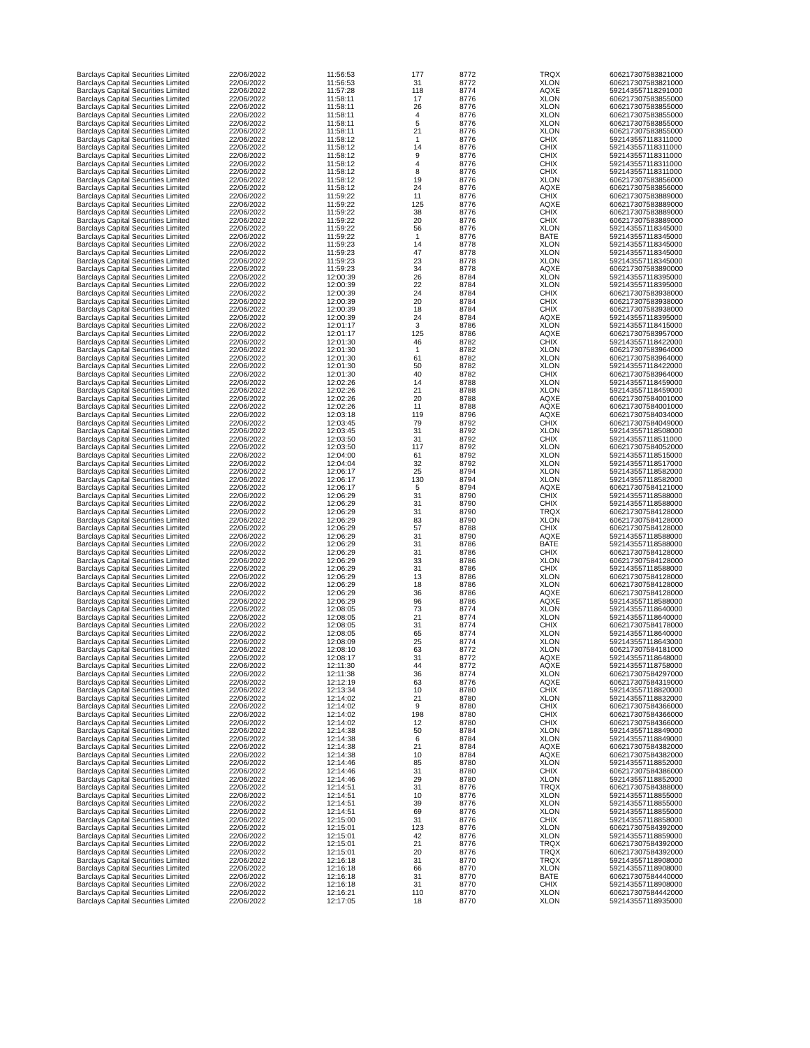| Barclays Capital Securities Limited | 22/06/2022 | 11:56:53 | 177 | 8772 | TRQX | 606217307583821000 |
| Barclays Capital Securities Limited | 22/06/2022 | 11:56:53 | 31 | 8772 | XLON | 606217307583821000 |
| Barclays Capital Securities Limited | 22/06/2022 | 11:57:28 | 118 | 8774 | AQXE | 592143557118291000 |
| Barclays Capital Securities Limited | 22/06/2022 | 11:58:11 | 17 | 8776 | XLON | 606217307583855000 |
| Barclays Capital Securities Limited | 22/06/2022 | 11:58:11 | 26 | 8776 | XLON | 606217307583855000 |
| Barclays Capital Securities Limited | 22/06/2022 | 11:58:11 | 4 | 8776 | XLON | 606217307583855000 |
| Barclays Capital Securities Limited | 22/06/2022 | 11:58:11 | 5 | 8776 | XLON | 606217307583855000 |
| Barclays Capital Securities Limited | 22/06/2022 | 11:58:11 | 21 | 8776 | XLON | 606217307583855000 |
| Barclays Capital Securities Limited | 22/06/2022 | 11:58:12 | 1 | 8776 | CHIX | 592143557118311000 |
| Barclays Capital Securities Limited | 22/06/2022 | 11:58:12 | 14 | 8776 | CHIX | 592143557118311000 |
| Barclays Capital Securities Limited | 22/06/2022 | 11:58:12 | 9 | 8776 | CHIX | 592143557118311000 |
| Barclays Capital Securities Limited | 22/06/2022 | 11:58:12 | 4 | 8776 | CHIX | 592143557118311000 |
| Barclays Capital Securities Limited | 22/06/2022 | 11:58:12 | 8 | 8776 | CHIX | 592143557118311000 |
| Barclays Capital Securities Limited | 22/06/2022 | 11:58:12 | 19 | 8776 | XLON | 606217307583856000 |
| Barclays Capital Securities Limited | 22/06/2022 | 11:58:12 | 24 | 8776 | AQXE | 606217307583856000 |
| Barclays Capital Securities Limited | 22/06/2022 | 11:59:22 | 11 | 8776 | CHIX | 606217307583889000 |
| Barclays Capital Securities Limited | 22/06/2022 | 11:59:22 | 125 | 8776 | AQXE | 606217307583889000 |
| Barclays Capital Securities Limited | 22/06/2022 | 11:59:22 | 38 | 8776 | CHIX | 606217307583889000 |
| Barclays Capital Securities Limited | 22/06/2022 | 11:59:22 | 20 | 8776 | CHIX | 606217307583889000 |
| Barclays Capital Securities Limited | 22/06/2022 | 11:59:22 | 56 | 8776 | XLON | 592143557118345000 |
| Barclays Capital Securities Limited | 22/06/2022 | 11:59:22 | 1 | 8776 | BATE | 592143557118345000 |
| Barclays Capital Securities Limited | 22/06/2022 | 11:59:23 | 14 | 8778 | XLON | 592143557118345000 |
| Barclays Capital Securities Limited | 22/06/2022 | 11:59:23 | 47 | 8778 | XLON | 592143557118345000 |
| Barclays Capital Securities Limited | 22/06/2022 | 11:59:23 | 23 | 8778 | XLON | 592143557118345000 |
| Barclays Capital Securities Limited | 22/06/2022 | 11:59:23 | 34 | 8778 | AQXE | 606217307583890000 |
| Barclays Capital Securities Limited | 22/06/2022 | 12:00:39 | 26 | 8784 | XLON | 592143557118395000 |
| Barclays Capital Securities Limited | 22/06/2022 | 12:00:39 | 22 | 8784 | XLON | 592143557118395000 |
| Barclays Capital Securities Limited | 22/06/2022 | 12:00:39 | 24 | 8784 | CHIX | 606217307583938000 |
| Barclays Capital Securities Limited | 22/06/2022 | 12:00:39 | 20 | 8784 | CHIX | 606217307583938000 |
| Barclays Capital Securities Limited | 22/06/2022 | 12:00:39 | 18 | 8784 | CHIX | 606217307583938000 |
| Barclays Capital Securities Limited | 22/06/2022 | 12:00:39 | 24 | 8784 | AQXE | 592143557118395000 |
| Barclays Capital Securities Limited | 22/06/2022 | 12:01:17 | 3 | 8786 | XLON | 592143557118415000 |
| Barclays Capital Securities Limited | 22/06/2022 | 12:01:17 | 125 | 8786 | AQXE | 606217307583957000 |
| Barclays Capital Securities Limited | 22/06/2022 | 12:01:30 | 46 | 8782 | CHIX | 592143557118422000 |
| Barclays Capital Securities Limited | 22/06/2022 | 12:01:30 | 1 | 8782 | XLON | 606217307583964000 |
| Barclays Capital Securities Limited | 22/06/2022 | 12:01:30 | 61 | 8782 | XLON | 606217307583964000 |
| Barclays Capital Securities Limited | 22/06/2022 | 12:01:30 | 50 | 8782 | XLON | 592143557118422000 |
| Barclays Capital Securities Limited | 22/06/2022 | 12:01:30 | 40 | 8782 | CHIX | 606217307583964000 |
| Barclays Capital Securities Limited | 22/06/2022 | 12:02:26 | 14 | 8788 | XLON | 592143557118459000 |
| Barclays Capital Securities Limited | 22/06/2022 | 12:02:26 | 21 | 8788 | XLON | 592143557118459000 |
| Barclays Capital Securities Limited | 22/06/2022 | 12:02:26 | 20 | 8788 | AQXE | 606217307584001000 |
| Barclays Capital Securities Limited | 22/06/2022 | 12:02:26 | 11 | 8788 | AQXE | 606217307584001000 |
| Barclays Capital Securities Limited | 22/06/2022 | 12:03:18 | 119 | 8796 | AQXE | 606217307584034000 |
| Barclays Capital Securities Limited | 22/06/2022 | 12:03:45 | 79 | 8792 | CHIX | 606217307584049000 |
| Barclays Capital Securities Limited | 22/06/2022 | 12:03:45 | 31 | 8792 | XLON | 592143557118508000 |
| Barclays Capital Securities Limited | 22/06/2022 | 12:03:50 | 31 | 8792 | CHIX | 592143557118511000 |
| Barclays Capital Securities Limited | 22/06/2022 | 12:03:50 | 117 | 8792 | XLON | 606217307584052000 |
| Barclays Capital Securities Limited | 22/06/2022 | 12:04:00 | 61 | 8792 | XLON | 592143557118515000 |
| Barclays Capital Securities Limited | 22/06/2022 | 12:04:04 | 32 | 8792 | XLON | 592143557118517000 |
| Barclays Capital Securities Limited | 22/06/2022 | 12:06:17 | 25 | 8794 | XLON | 592143557118582000 |
| Barclays Capital Securities Limited | 22/06/2022 | 12:06:17 | 130 | 8794 | XLON | 592143557118582000 |
| Barclays Capital Securities Limited | 22/06/2022 | 12:06:17 | 5 | 8794 | AQXE | 606217307584121000 |
| Barclays Capital Securities Limited | 22/06/2022 | 12:06:29 | 31 | 8790 | CHIX | 592143557118588000 |
| Barclays Capital Securities Limited | 22/06/2022 | 12:06:29 | 31 | 8790 | CHIX | 592143557118588000 |
| Barclays Capital Securities Limited | 22/06/2022 | 12:06:29 | 31 | 8790 | TRQX | 606217307584128000 |
| Barclays Capital Securities Limited | 22/06/2022 | 12:06:29 | 83 | 8790 | XLON | 606217307584128000 |
| Barclays Capital Securities Limited | 22/06/2022 | 12:06:29 | 57 | 8788 | CHIX | 606217307584128000 |
| Barclays Capital Securities Limited | 22/06/2022 | 12:06:29 | 31 | 8790 | AQXE | 592143557118588000 |
| Barclays Capital Securities Limited | 22/06/2022 | 12:06:29 | 31 | 8786 | BATE | 592143557118588000 |
| Barclays Capital Securities Limited | 22/06/2022 | 12:06:29 | 31 | 8786 | CHIX | 606217307584128000 |
| Barclays Capital Securities Limited | 22/06/2022 | 12:06:29 | 33 | 8786 | XLON | 606217307584128000 |
| Barclays Capital Securities Limited | 22/06/2022 | 12:06:29 | 31 | 8786 | CHIX | 592143557118588000 |
| Barclays Capital Securities Limited | 22/06/2022 | 12:06:29 | 13 | 8786 | XLON | 606217307584128000 |
| Barclays Capital Securities Limited | 22/06/2022 | 12:06:29 | 18 | 8786 | XLON | 606217307584128000 |
| Barclays Capital Securities Limited | 22/06/2022 | 12:06:29 | 36 | 8786 | AQXE | 606217307584128000 |
| Barclays Capital Securities Limited | 22/06/2022 | 12:06:29 | 96 | 8786 | AQXE | 592143557118588000 |
| Barclays Capital Securities Limited | 22/06/2022 | 12:08:05 | 73 | 8774 | XLON | 592143557118640000 |
| Barclays Capital Securities Limited | 22/06/2022 | 12:08:05 | 21 | 8774 | XLON | 592143557118640000 |
| Barclays Capital Securities Limited | 22/06/2022 | 12:08:05 | 31 | 8774 | CHIX | 606217307584178000 |
| Barclays Capital Securities Limited | 22/06/2022 | 12:08:05 | 65 | 8774 | XLON | 592143557118640000 |
| Barclays Capital Securities Limited | 22/06/2022 | 12:08:09 | 25 | 8774 | XLON | 592143557118643000 |
| Barclays Capital Securities Limited | 22/06/2022 | 12:08:10 | 63 | 8772 | XLON | 606217307584181000 |
| Barclays Capital Securities Limited | 22/06/2022 | 12:08:17 | 31 | 8772 | AQXE | 592143557118648000 |
| Barclays Capital Securities Limited | 22/06/2022 | 12:11:30 | 44 | 8772 | AQXE | 592143557118758000 |
| Barclays Capital Securities Limited | 22/06/2022 | 12:11:38 | 36 | 8774 | XLON | 606217307584297000 |
| Barclays Capital Securities Limited | 22/06/2022 | 12:12:19 | 63 | 8776 | AQXE | 606217307584319000 |
| Barclays Capital Securities Limited | 22/06/2022 | 12:13:34 | 10 | 8780 | CHIX | 592143557118820000 |
| Barclays Capital Securities Limited | 22/06/2022 | 12:14:02 | 21 | 8780 | XLON | 592143557118832000 |
| Barclays Capital Securities Limited | 22/06/2022 | 12:14:02 | 9 | 8780 | CHIX | 606217307584366000 |
| Barclays Capital Securities Limited | 22/06/2022 | 12:14:02 | 198 | 8780 | CHIX | 606217307584366000 |
| Barclays Capital Securities Limited | 22/06/2022 | 12:14:02 | 12 | 8780 | CHIX | 606217307584366000 |
| Barclays Capital Securities Limited | 22/06/2022 | 12:14:38 | 50 | 8784 | XLON | 592143557118849000 |
| Barclays Capital Securities Limited | 22/06/2022 | 12:14:38 | 6 | 8784 | XLON | 592143557118849000 |
| Barclays Capital Securities Limited | 22/06/2022 | 12:14:38 | 21 | 8784 | AQXE | 606217307584382000 |
| Barclays Capital Securities Limited | 22/06/2022 | 12:14:38 | 10 | 8784 | AQXE | 606217307584382000 |
| Barclays Capital Securities Limited | 22/06/2022 | 12:14:46 | 85 | 8780 | XLON | 592143557118852000 |
| Barclays Capital Securities Limited | 22/06/2022 | 12:14:46 | 31 | 8780 | CHIX | 606217307584386000 |
| Barclays Capital Securities Limited | 22/06/2022 | 12:14:46 | 29 | 8780 | XLON | 592143557118852000 |
| Barclays Capital Securities Limited | 22/06/2022 | 12:14:51 | 31 | 8776 | TRQX | 606217307584388000 |
| Barclays Capital Securities Limited | 22/06/2022 | 12:14:51 | 10 | 8776 | XLON | 592143557118855000 |
| Barclays Capital Securities Limited | 22/06/2022 | 12:14:51 | 39 | 8776 | XLON | 592143557118855000 |
| Barclays Capital Securities Limited | 22/06/2022 | 12:14:51 | 69 | 8776 | XLON | 592143557118855000 |
| Barclays Capital Securities Limited | 22/06/2022 | 12:15:00 | 31 | 8776 | CHIX | 592143557118858000 |
| Barclays Capital Securities Limited | 22/06/2022 | 12:15:01 | 123 | 8776 | XLON | 606217307584392000 |
| Barclays Capital Securities Limited | 22/06/2022 | 12:15:01 | 42 | 8776 | XLON | 592143557118859000 |
| Barclays Capital Securities Limited | 22/06/2022 | 12:15:01 | 21 | 8776 | TRQX | 606217307584392000 |
| Barclays Capital Securities Limited | 22/06/2022 | 12:15:01 | 20 | 8776 | TRQX | 606217307584392000 |
| Barclays Capital Securities Limited | 22/06/2022 | 12:16:18 | 31 | 8770 | TRQX | 592143557118908000 |
| Barclays Capital Securities Limited | 22/06/2022 | 12:16:18 | 66 | 8770 | XLON | 592143557118908000 |
| Barclays Capital Securities Limited | 22/06/2022 | 12:16:18 | 31 | 8770 | BATE | 606217307584440000 |
| Barclays Capital Securities Limited | 22/06/2022 | 12:16:18 | 31 | 8770 | CHIX | 592143557118908000 |
| Barclays Capital Securities Limited | 22/06/2022 | 12:16:21 | 110 | 8770 | XLON | 606217307584442000 |
| Barclays Capital Securities Limited | 22/06/2022 | 12:17:05 | 18 | 8770 | XLON | 592143557118935000 |